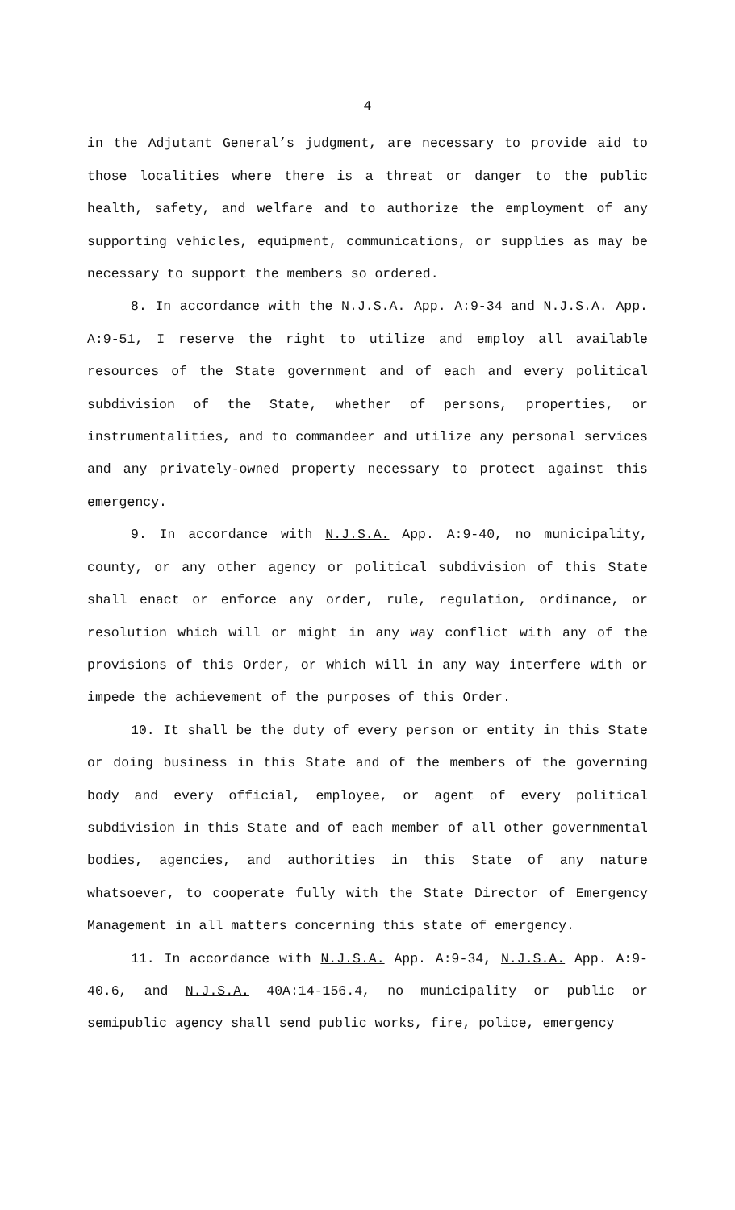4
in the Adjutant General’s judgment, are necessary to provide aid to those localities where there is a threat or danger to the public health, safety, and welfare and to authorize the employment of any supporting vehicles, equipment, communications, or supplies as may be necessary to support the members so ordered.
8. In accordance with the N.J.S.A. App. A:9-34 and N.J.S.A. App. A:9-51, I reserve the right to utilize and employ all available resources of the State government and of each and every political subdivision of the State, whether of persons, properties, or instrumentalities, and to commandeer and utilize any personal services and any privately-owned property necessary to protect against this emergency.
9. In accordance with N.J.S.A. App. A:9-40, no municipality, county, or any other agency or political subdivision of this State shall enact or enforce any order, rule, regulation, ordinance, or resolution which will or might in any way conflict with any of the provisions of this Order, or which will in any way interfere with or impede the achievement of the purposes of this Order.
10. It shall be the duty of every person or entity in this State or doing business in this State and of the members of the governing body and every official, employee, or agent of every political subdivision in this State and of each member of all other governmental bodies, agencies, and authorities in this State of any nature whatsoever, to cooperate fully with the State Director of Emergency Management in all matters concerning this state of emergency.
11. In accordance with N.J.S.A. App. A:9-34, N.J.S.A. App. A:9-40.6, and N.J.S.A. 40A:14-156.4, no municipality or public or semipublic agency shall send public works, fire, police, emergency